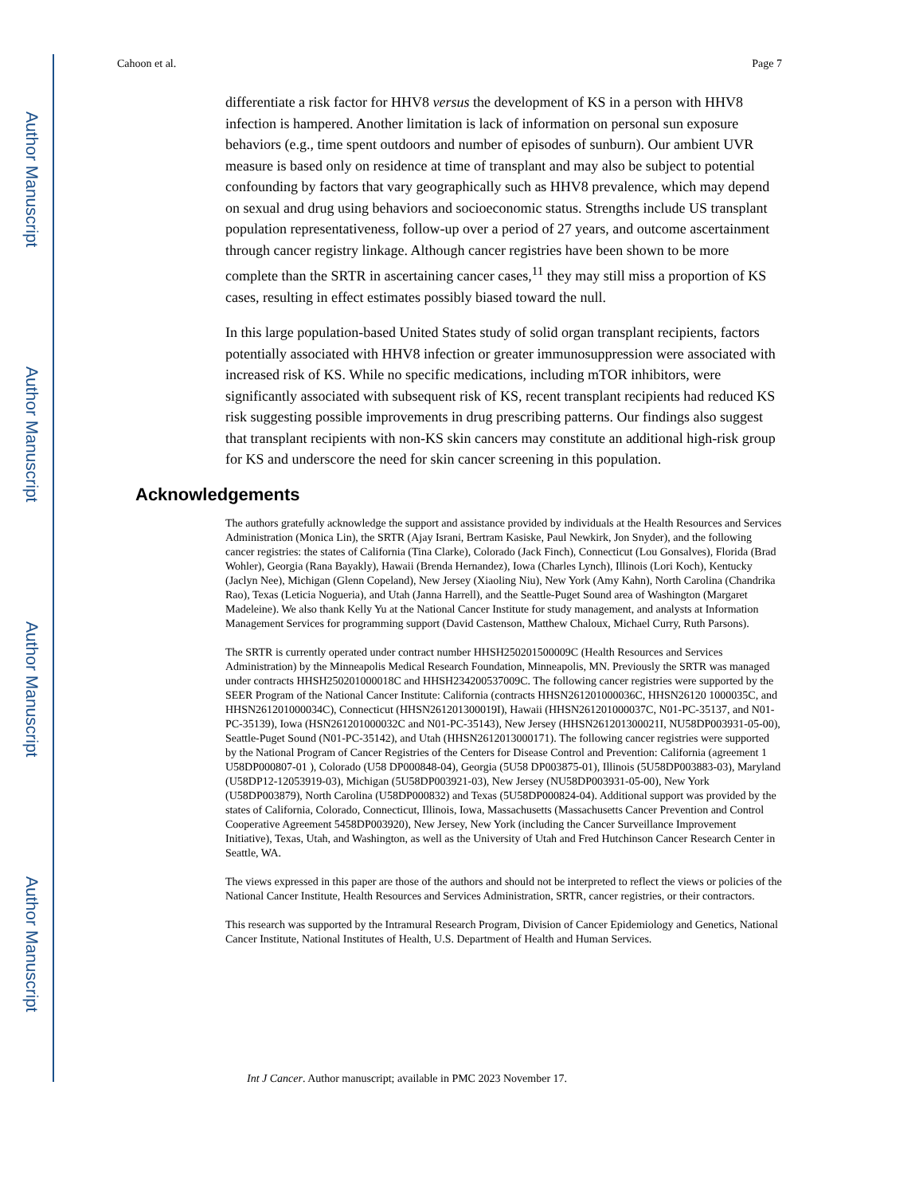Author Manuscript
Author Manuscript
Author Manuscript
Author Manuscript
Cahoon et al. Page 7
differentiate a risk factor for HHV8 versus the development of KS in a person with HHV8 infection is hampered. Another limitation is lack of information on personal sun exposure behaviors (e.g., time spent outdoors and number of episodes of sunburn). Our ambient UVR measure is based only on residence at time of transplant and may also be subject to potential confounding by factors that vary geographically such as HHV8 prevalence, which may depend on sexual and drug using behaviors and socioeconomic status. Strengths include US transplant population representativeness, follow-up over a period of 27 years, and outcome ascertainment through cancer registry linkage. Although cancer registries have been shown to be more complete than the SRTR in ascertaining cancer cases,<sup>11</sup> they may still miss a proportion of KS cases, resulting in effect estimates possibly biased toward the null.
In this large population-based United States study of solid organ transplant recipients, factors potentially associated with HHV8 infection or greater immunosuppression were associated with increased risk of KS. While no specific medications, including mTOR inhibitors, were significantly associated with subsequent risk of KS, recent transplant recipients had reduced KS risk suggesting possible improvements in drug prescribing patterns. Our findings also suggest that transplant recipients with non-KS skin cancers may constitute an additional high-risk group for KS and underscore the need for skin cancer screening in this population.
Acknowledgements
The authors gratefully acknowledge the support and assistance provided by individuals at the Health Resources and Services Administration (Monica Lin), the SRTR (Ajay Israni, Bertram Kasiske, Paul Newkirk, Jon Snyder), and the following cancer registries: the states of California (Tina Clarke), Colorado (Jack Finch), Connecticut (Lou Gonsalves), Florida (Brad Wohler), Georgia (Rana Bayakly), Hawaii (Brenda Hernandez), Iowa (Charles Lynch), Illinois (Lori Koch), Kentucky (Jaclyn Nee), Michigan (Glenn Copeland), New Jersey (Xiaoling Niu), New York (Amy Kahn), North Carolina (Chandrika Rao), Texas (Leticia Nogueria), and Utah (Janna Harrell), and the Seattle-Puget Sound area of Washington (Margaret Madeleine). We also thank Kelly Yu at the National Cancer Institute for study management, and analysts at Information Management Services for programming support (David Castenson, Matthew Chaloux, Michael Curry, Ruth Parsons).
The SRTR is currently operated under contract number HHSH250201500009C (Health Resources and Services Administration) by the Minneapolis Medical Research Foundation, Minneapolis, MN. Previously the SRTR was managed under contracts HHSH250201000018C and HHSH234200537009C. The following cancer registries were supported by the SEER Program of the National Cancer Institute: California (contracts HHSN261201000036C, HHSN26120 1000035C, and HHSN261201000034C), Connecticut (HHSN261201300019I), Hawaii (HHSN261201000037C, N01-PC-35137, and N01-PC-35139), Iowa (HSN261201000032C and N01-PC-35143), New Jersey (HHSN261201300021I, NU58DP003931-05-00), Seattle-Puget Sound (N01-PC-35142), and Utah (HHSN2612013000171). The following cancer registries were supported by the National Program of Cancer Registries of the Centers for Disease Control and Prevention: California (agreement 1 U58DP000807-01 ), Colorado (U58 DP000848-04), Georgia (5U58 DP003875-01), Illinois (5U58DP003883-03), Maryland (U58DP12-12053919-03), Michigan (5U58DP003921-03), New Jersey (NU58DP003931-05-00), New York (U58DP003879), North Carolina (U58DP000832) and Texas (5U58DP000824-04). Additional support was provided by the states of California, Colorado, Connecticut, Illinois, Iowa, Massachusetts (Massachusetts Cancer Prevention and Control Cooperative Agreement 5458DP003920), New Jersey, New York (including the Cancer Surveillance Improvement Initiative), Texas, Utah, and Washington, as well as the University of Utah and Fred Hutchinson Cancer Research Center in Seattle, WA.
The views expressed in this paper are those of the authors and should not be interpreted to reflect the views or policies of the National Cancer Institute, Health Resources and Services Administration, SRTR, cancer registries, or their contractors.
This research was supported by the Intramural Research Program, Division of Cancer Epidemiology and Genetics, National Cancer Institute, National Institutes of Health, U.S. Department of Health and Human Services.
Int J Cancer. Author manuscript; available in PMC 2023 November 17.